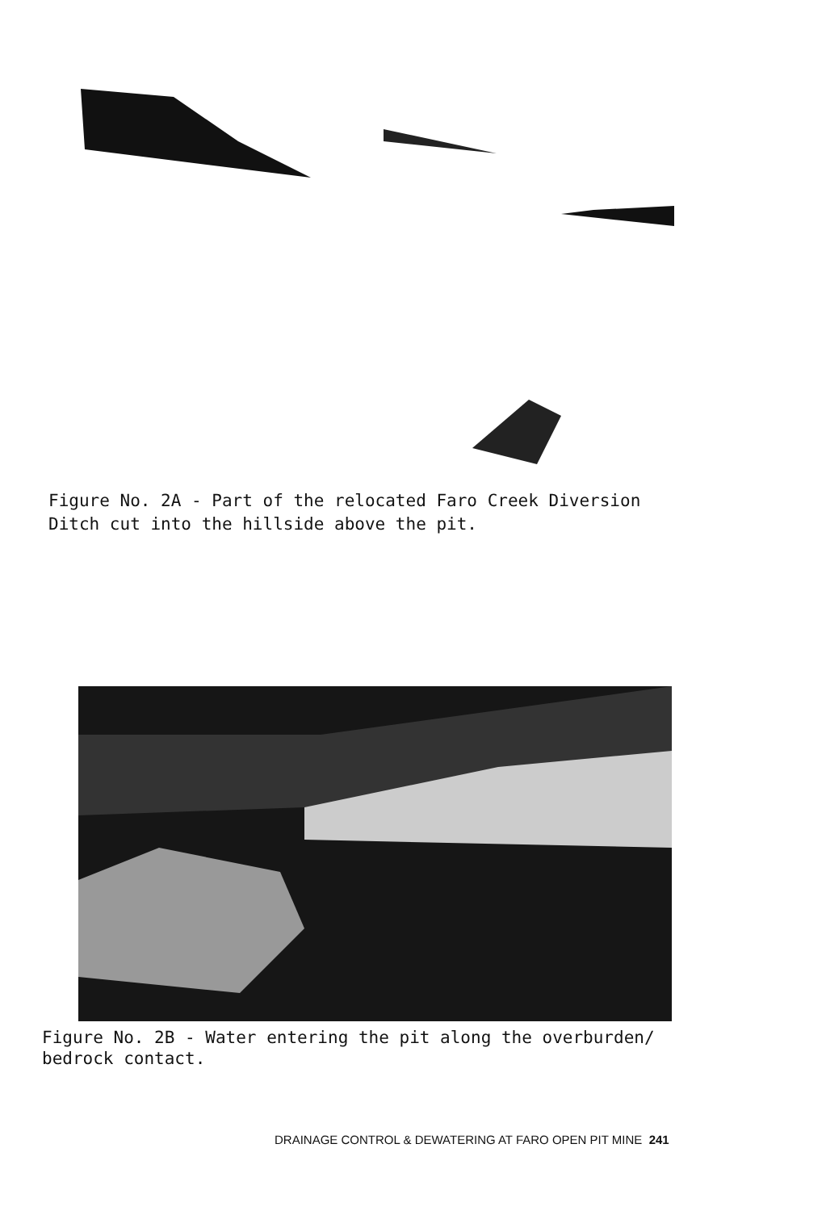Figure No. 2A - Part of the relocated Faro Creek Diversion
Ditch cut into the hillside above the pit.
Figure No. 2B - Water entering the pit along the overburden/
bedrock contact.
DRAINAGE CONTROL & DEWATERING AT FARO OPEN PIT MINE 241